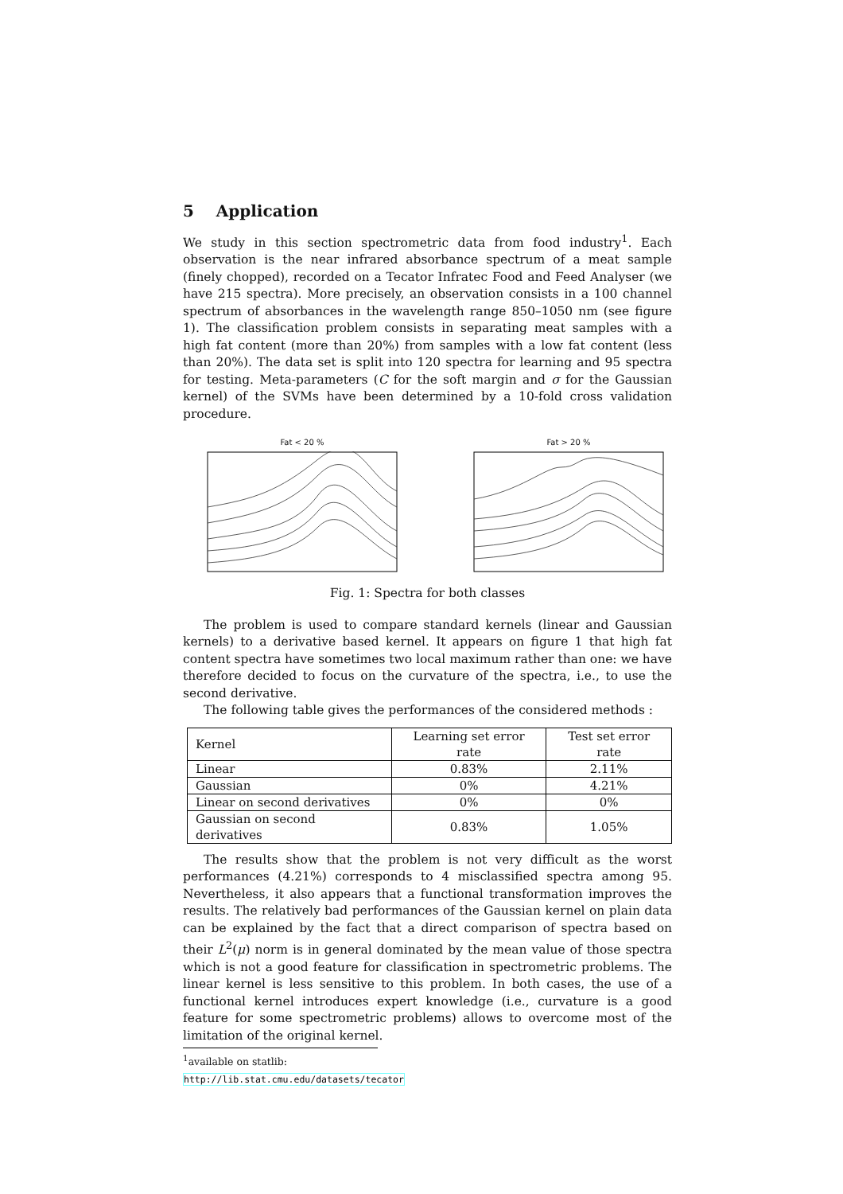5 Application
We study in this section spectrometric data from food industry<sup>1</sup>. Each observation is the near infrared absorbance spectrum of a meat sample (finely chopped), recorded on a Tecator Infratec Food and Feed Analyser (we have 215 spectra). More precisely, an observation consists in a 100 channel spectrum of absorbances in the wavelength range 850–1050 nm (see figure 1). The classification problem consists in separating meat samples with a high fat content (more than 20%) from samples with a low fat content (less than 20%). The data set is split into 120 spectra for learning and 95 spectra for testing. Meta-parameters (C for the soft margin and σ for the Gaussian kernel) of the SVMs have been determined by a 10-fold cross validation procedure.
Fat < 20 % Fat > 20 %
Fig. 1: Spectra for both classes
The problem is used to compare standard kernels (linear and Gaussian kernels) to a derivative based kernel. It appears on figure 1 that high fat content spectra have sometimes two local maximum rather than one: we have therefore decided to focus on the curvature of the spectra, i.e., to use the second derivative.
The following table gives the performances of the considered methods :
| Kernel | Learning set error rate | Test set error rate |
| --- | --- | --- |
| Linear | 0.83% | 2.11% |
| Gaussian | 0% | 4.21% |
| Linear on second derivatives | 0% | 0% |
| Gaussian on second derivatives | 0.83% | 1.05% |
The results show that the problem is not very difficult as the worst performances (4.21%) corresponds to 4 misclassified spectra among 95. Nevertheless, it also appears that a functional transformation improves the results. The relatively bad performances of the Gaussian kernel on plain data can be explained by the fact that a direct comparison of spectra based on their L<sup>2</sup>(μ) norm is in general dominated by the mean value of those spectra which is not a good feature for classification in spectrometric problems. The linear kernel is less sensitive to this problem. In both cases, the use of a functional kernel introduces expert knowledge (i.e., curvature is a good feature for some spectrometric problems) allows to overcome most of the limitation of the original kernel.
<sup>1</sup> available on statlib: http://lib.stat.cmu.edu/datasets/tecator